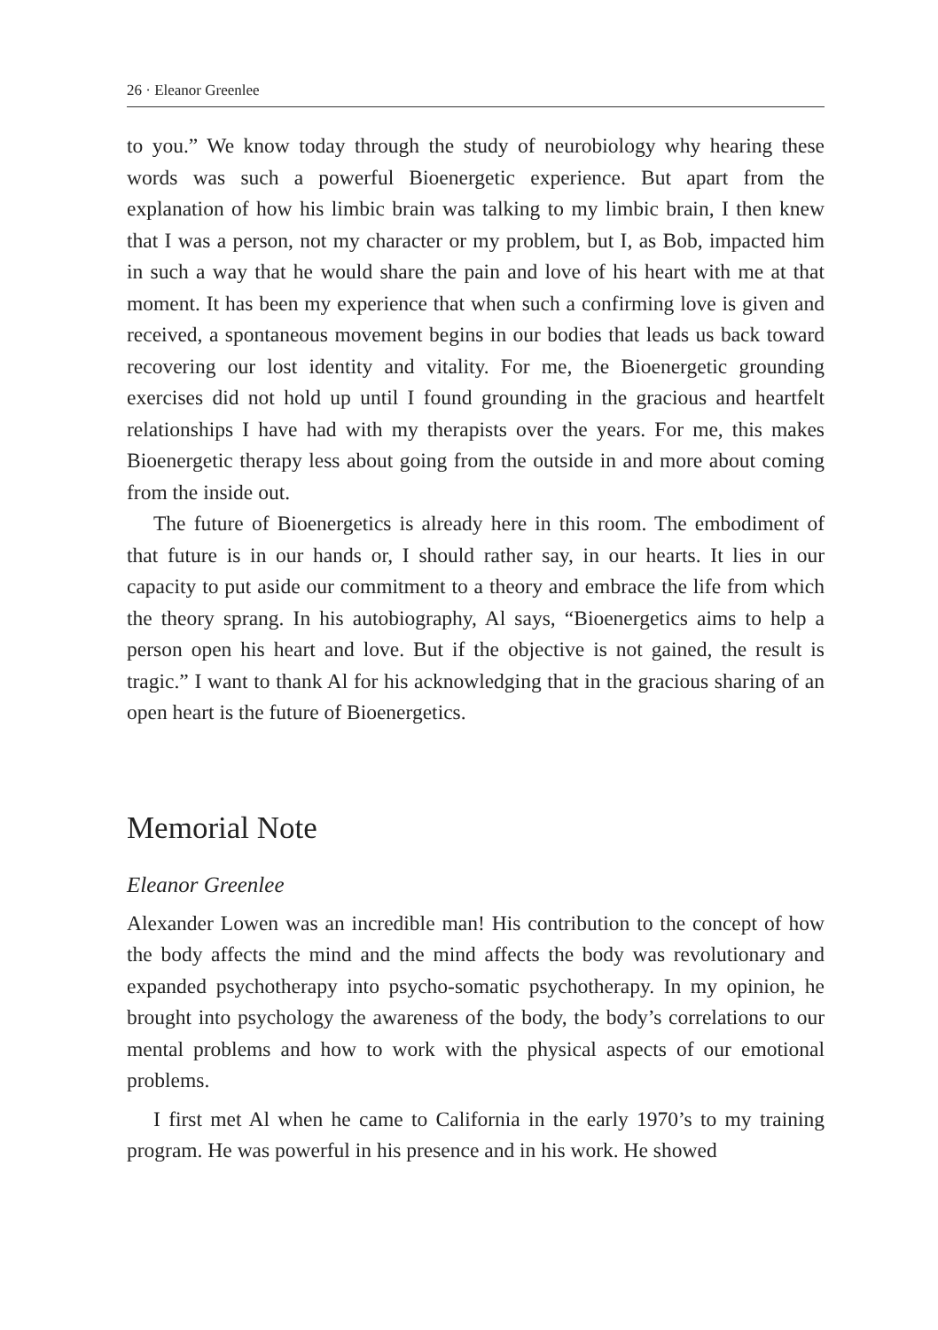26 · Eleanor Greenlee
to you.” We know today through the study of neurobiology why hearing these words was such a powerful Bioenergetic experience. But apart from the explanation of how his limbic brain was talking to my limbic brain, I then knew that I was a person, not my character or my problem, but I, as Bob, impacted him in such a way that he would share the pain and love of his heart with me at that moment. It has been my experience that when such a confirming love is given and received, a spontaneous movement begins in our bodies that leads us back toward recovering our lost identity and vitality. For me, the Bioenergetic grounding exercises did not hold up until I found grounding in the gracious and heartfelt relationships I have had with my therapists over the years. For me, this makes Bioenergetic therapy less about going from the outside in and more about coming from the inside out.
The future of Bioenergetics is already here in this room. The embodiment of that future is in our hands or, I should rather say, in our hearts. It lies in our capacity to put aside our commitment to a theory and embrace the life from which the theory sprang. In his autobiography, Al says, “Bioenergetics aims to help a person open his heart and love. But if the objective is not gained, the result is tragic.” I want to thank Al for his acknowledging that in the gracious sharing of an open heart is the future of Bioenergetics.
Memorial Note
Eleanor Greenlee
Alexander Lowen was an incredible man! His contribution to the concept of how the body affects the mind and the mind affects the body was revolutionary and expanded psychotherapy into psycho-somatic psychotherapy. In my opinion, he brought into psychology the awareness of the body, the body’s correlations to our mental problems and how to work with the physical aspects of our emotional problems.
I first met Al when he came to California in the early 1970’s to my training program. He was powerful in his presence and in his work. He showed